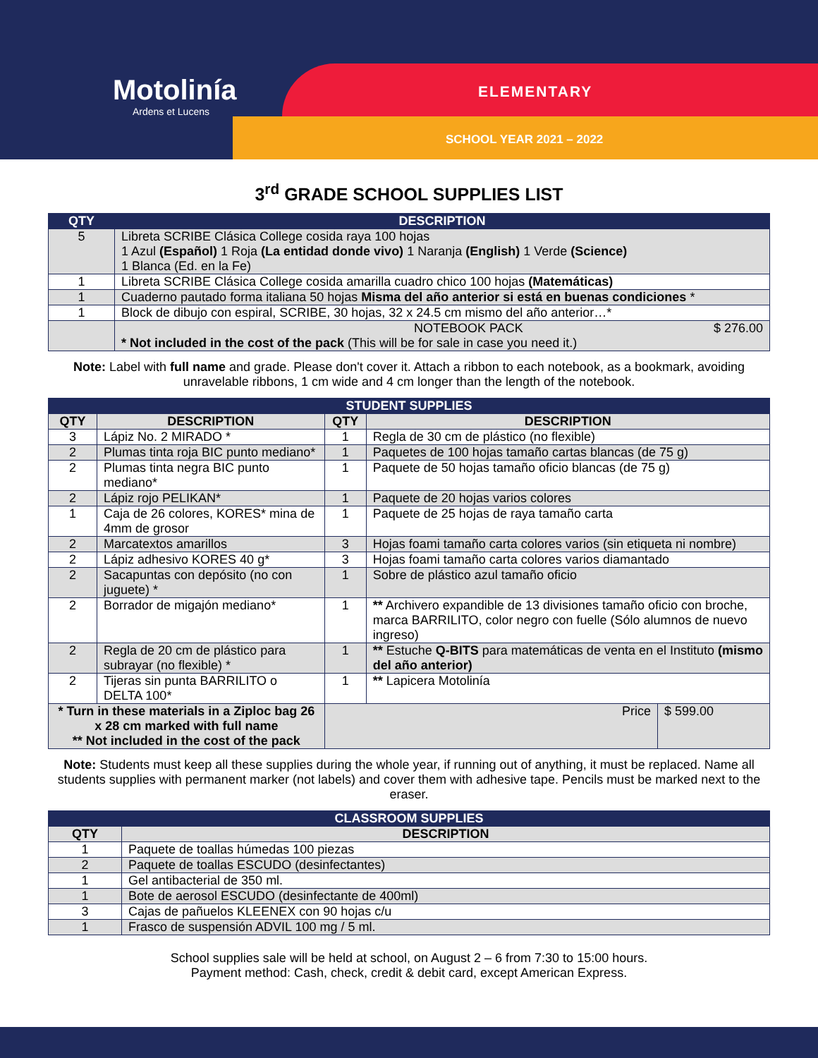Motolinía
Ardens et Lucens
ELEMENTARY
SCHOOL YEAR 2021 – 2022
3<sup>rd</sup> GRADE SCHOOL SUPPLIES LIST
| QTY | DESCRIPTION |
| --- | --- |
| 5 | Libreta SCRIBE Clásica College cosida raya 100 hojas 1 Azul (Español) 1 Roja (La entidad donde vivo) 1 Naranja (English) 1 Verde (Science) 1 Blanca (Ed. en la Fe) |
| 1 | Libreta SCRIBE Clásica College cosida amarilla cuadro chico 100 hojas (Matemáticas) |
| 1 | Cuaderno pautado forma italiana 50 hojas Misma del año anterior si está en buenas condiciones * |
| 1 | Block de dibujo con espiral, SCRIBE, 30 hojas, 32 x 24.5 cm mismo del año anterior…* |
| | NOTEBOOK PACK $ 276.00 * Not included in the cost of the pack (This will be for sale in case you need it.) |
Note: Label with full name and grade. Please don't cover it. Attach a ribbon to each notebook, as a bookmark, avoiding unravelable ribbons, 1 cm wide and 4 cm longer than the length of the notebook.
| STUDENT SUPPLIES | | | | |
| --- | --- | --- | --- | --- |
| QTY | DESCRIPTION | QTY | DESCRIPTION | |
| 3 | Lápiz No. 2 MIRADO * | 1 | Regla de 30 cm de plástico (no flexible) | |
| 2 | Plumas tinta roja BIC punto mediano* | 1 | Paquetes de 100 hojas tamaño cartas blancas (de 75 g) | |
| 2 | Plumas tinta negra BIC punto mediano* | 1 | Paquete de 50 hojas tamaño oficio blancas (de 75 g) | |
| 2 | Lápiz rojo PELIKAN* | 1 | Paquete de 20 hojas varios colores | |
| 1 | Caja de 26 colores, KORES* mina de 4mm de grosor | 1 | Paquete de 25 hojas de raya tamaño carta | |
| 2 | Marcatextos amarillos | 3 | Hojas foami tamaño carta colores varios (sin etiqueta ni nombre) | |
| 2 | Lápiz adhesivo KORES 40 g* | 3 | Hojas foami tamaño carta colores varios diamantado | |
| 2 | Sacapuntas con depósito (no con juguete) * | 1 | Sobre de plástico azul tamaño oficio | |
| 2 | Borrador de migajón mediano* | 1 | ** Archivero expandible de 13 divisiones tamaño oficio con broche, marca BARRILITO, color negro con fuelle (Sólo alumnos de nuevo ingreso) | |
| 2 | Regla de 20 cm de plástico para subrayar (no flexible) * | 1 | ** Estuche Q-BITS para matemáticas de venta en el Instituto (mismo del año anterior) | |
| 2 | Tijeras sin punta BARRILITO o DELTA 100* | 1 | ** Lapicera Motolinía | |
| * Turn in these materials in a Ziploc bag 26 x 28 cm marked with full name ** Not included in the cost of the pack | | Price | | $ 599.00 |
Note: Students must keep all these supplies during the whole year, if running out of anything, it must be replaced. Name all students supplies with permanent marker (not labels) and cover them with adhesive tape. Pencils must be marked next to the eraser.
| CLASSROOM SUPPLIES | |
| --- | --- |
| QTY | DESCRIPTION |
| 1 | Paquete de toallas húmedas 100 piezas |
| 2 | Paquete de toallas ESCUDO (desinfectantes) |
| 1 | Gel antibacterial de 350 ml. |
| 1 | Bote de aerosol ESCUDO (desinfectante de 400ml) |
| 3 | Cajas de pañuelos KLEENEX con 90 hojas c/u |
| 1 | Frasco de suspensión ADVIL 100 mg / 5 ml. |
School supplies sale will be held at school, on August 2 – 6 from 7:30 to 15:00 hours.
Payment method: Cash, check, credit & debit card, except American Express.